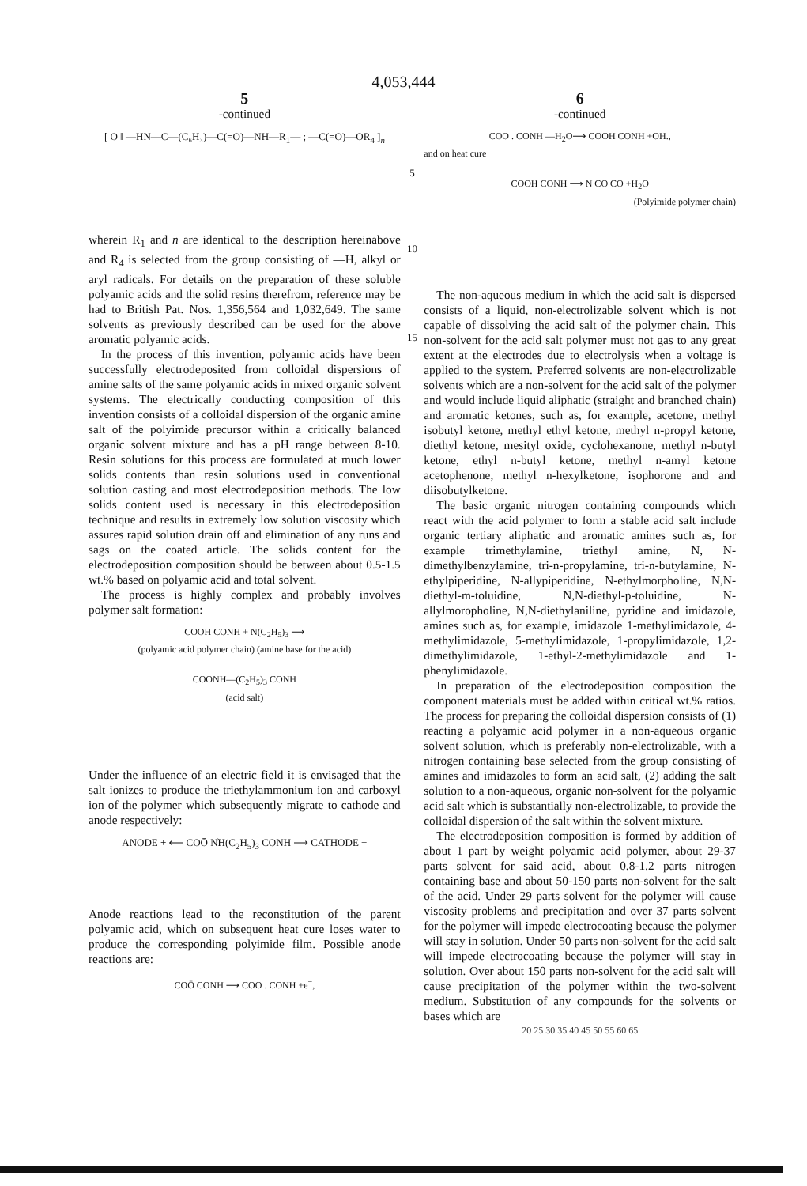4,053,444
5
-continued
[ O ‖ —HN—C—(C₆H₃)—C(=O)—NH—R<sub>1</sub>— ; —C(=O)—OR<sub>4</sub> ]<sub>n</sub>
wherein R<sub>1</sub> and n are identical to the description hereinabove and R<sub>4</sub> is selected from the group consisting of —H, alkyl or aryl radicals. For details on the preparation of these soluble polyamic acids and the solid resins therefrom, reference may be had to British Pat. Nos. 1,356,564 and 1,032,649. The same solvents as previously described can be used for the above aromatic polyamic acids.
In the process of this invention, polyamic acids have been successfully electrodeposited from colloidal dispersions of amine salts of the same polyamic acids in mixed organic solvent systems. The electrically conducting composition of this invention consists of a colloidal dispersion of the organic amine salt of the polyimide precursor within a critically balanced organic solvent mixture and has a pH range between 8-10. Resin solutions for this process are formulated at much lower solids contents than resin solutions used in conventional solution casting and most electrodeposition methods. The low solids content used is necessary in this electrodeposition technique and results in extremely low solution viscosity which assures rapid solution drain off and elimination of any runs and sags on the coated article. The solids content for the electrodeposition composition should be between about 0.5-1.5 wt.% based on polyamic acid and total solvent.
The process is highly complex and probably involves polymer salt formation:
COOH CONH + N(C<sub>2</sub>H<sub>5</sub>)<sub>3</sub> ⟶
(polyamic acid polymer chain) (amine base for the acid)
COONH—(C<sub>2</sub>H<sub>5</sub>)<sub>3</sub> CONH
(acid salt)
Under the influence of an electric field it is envisaged that the salt ionizes to produce the triethylammonium ion and carboxyl ion of the polymer which subsequently migrate to cathode and anode respectively:
ANODE + ⟵ COŌ N̊H(C<sub>2</sub>H<sub>5</sub>)<sub>3</sub> CONH ⟶ CATHODE −
Anode reactions lead to the reconstitution of the parent polyamic acid, which on subsequent heat cure loses water to produce the corresponding polyimide film. Possible anode reactions are:
COŌ CONH ⟶ COO . CONH +e<sup>−</sup>,
5
10
15
6
-continued
COO . CONH —H<sub>2</sub>O⟶ COOH CONH +OH.,
and on heat cure
COOH CONH ⟶ N CO CO +H<sub>2</sub>O
(Polyimide polymer chain)
The non-aqueous medium in which the acid salt is dispersed consists of a liquid, non-electrolizable solvent which is not capable of dissolving the acid salt of the polymer chain. This non-solvent for the acid salt polymer must not gas to any great extent at the electrodes due to electrolysis when a voltage is applied to the system. Preferred solvents are non-electrolizable solvents which are a non-solvent for the acid salt of the polymer and would include liquid aliphatic (straight and branched chain) and aromatic ketones, such as, for example, acetone, methyl isobutyl ketone, methyl ethyl ketone, methyl n-propyl ketone, diethyl ketone, mesityl oxide, cyclohexanone, methyl n-butyl ketone, ethyl n-butyl ketone, methyl n-amyl ketone acetophenone, methyl n-hexylketone, isophorone and and diisobutylketone.
The basic organic nitrogen containing compounds which react with the acid polymer to form a stable acid salt include organic tertiary aliphatic and aromatic amines such as, for example trimethylamine, triethyl amine, N, N-dimethylbenzylamine, tri-n-propylamine, tri-n-butylamine, N-ethylpiperidine, N-allypiperidine, N-ethylmorpholine, N,N-diethyl-m-toluidine, N,N-diethyl-p-toluidine, N-allylmoropholine, N,N-diethylaniline, pyridine and imidazole, amines such as, for example, imidazole 1-methylimidazole, 4-methylimidazole, 5-methylimidazole, 1-propylimidazole, 1,2-dimethylimidazole, 1-ethyl-2-methylimidazole and 1-phenylimidazole.
In preparation of the electrodeposition composition the component materials must be added within critical wt.% ratios. The process for preparing the colloidal dispersion consists of (1) reacting a polyamic acid polymer in a non-aqueous organic solvent solution, which is preferably non-electrolizable, with a nitrogen containing base selected from the group consisting of amines and imidazoles to form an acid salt, (2) adding the salt solution to a non-aqueous, organic non-solvent for the polyamic acid salt which is substantially non-electrolizable, to provide the colloidal dispersion of the salt within the solvent mixture.
The electrodeposition composition is formed by addition of about 1 part by weight polyamic acid polymer, about 29-37 parts solvent for said acid, about 0.8-1.2 parts nitrogen containing base and about 50-150 parts non-solvent for the salt of the acid. Under 29 parts solvent for the polymer will cause viscosity problems and precipitation and over 37 parts solvent for the polymer will impede electrocoating because the polymer will stay in solution. Under 50 parts non-solvent for the acid salt will impede electrocoating because the polymer will stay in solution. Over about 150 parts non-solvent for the acid salt will cause precipitation of the polymer within the two-solvent medium. Substitution of any compounds for the solvents or bases which are
20 25 30 35 40 45 50 55 60 65